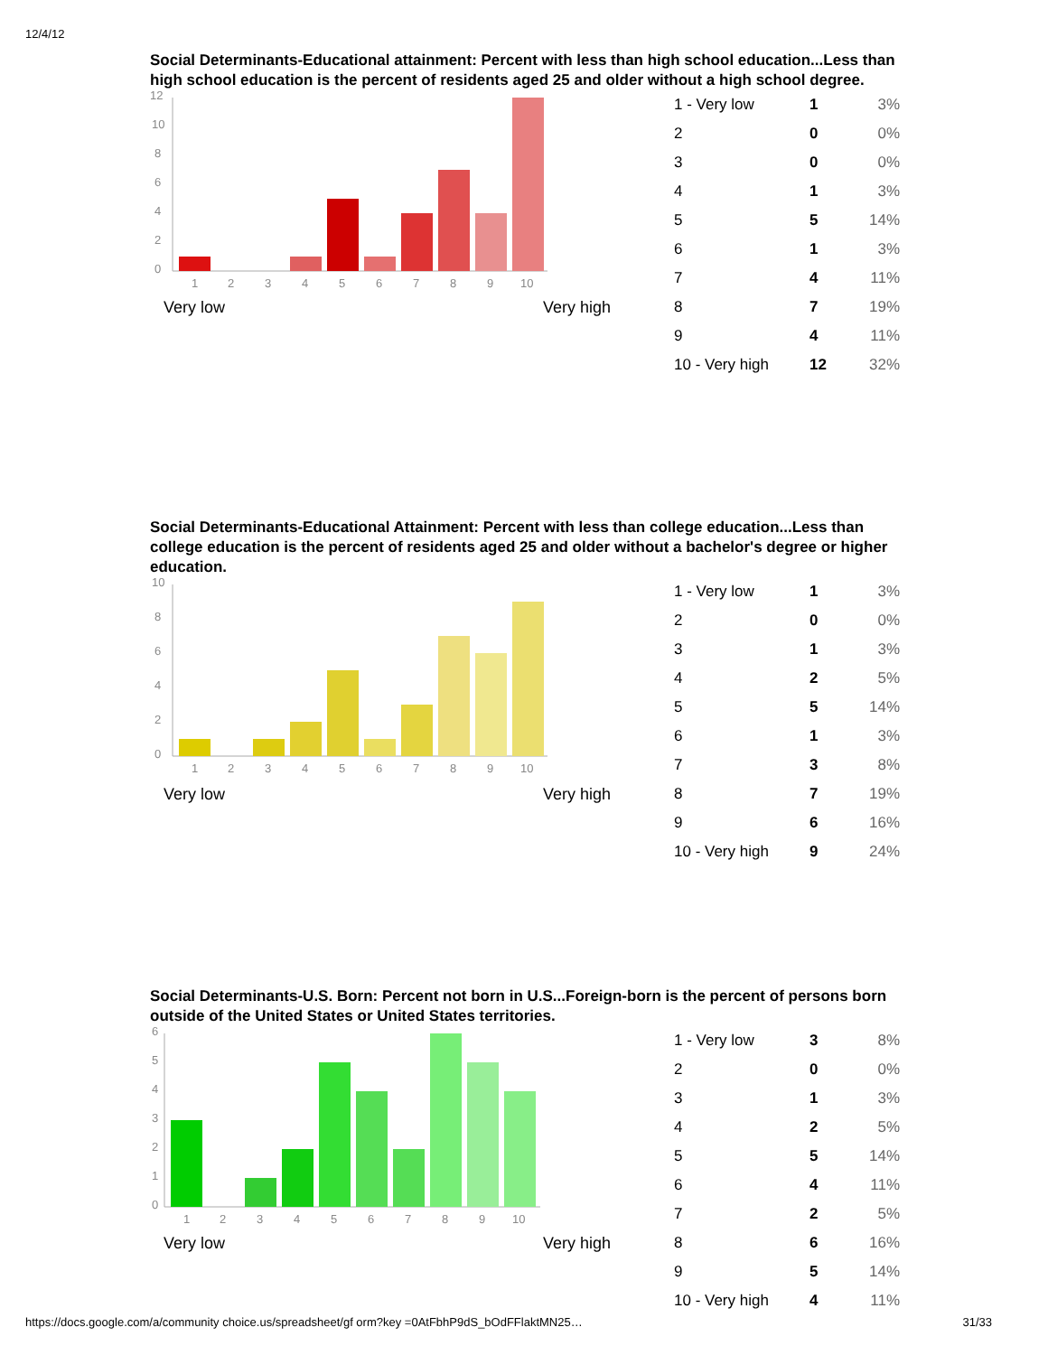12/4/12
Social Determinants-Educational attainment: Percent with less than high school education...Less than high school education is the percent of residents aged 25 and older without a high school degree.
12
10
8
6
4
2
0
1
2
3
4
5
6
7
8
9
10
Very low Very high
| 1 - Very low | 1 | 3% |
| 2 | 0 | 0% |
| 3 | 0 | 0% |
| 4 | 1 | 3% |
| 5 | 5 | 14% |
| 6 | 1 | 3% |
| 7 | 4 | 11% |
| 8 | 7 | 19% |
| 9 | 4 | 11% |
| 10 - Very high | 12 | 32% |
Social Determinants-Educational Attainment: Percent with less than college education...Less than college education is the percent of residents aged 25 and older without a bachelor's degree or higher education.
10
8
6
4
2
0
1
2
3
4
5
6
7
8
9
10
Very low Very high
| 1 - Very low | 1 | 3% |
| 2 | 0 | 0% |
| 3 | 1 | 3% |
| 4 | 2 | 5% |
| 5 | 5 | 14% |
| 6 | 1 | 3% |
| 7 | 3 | 8% |
| 8 | 7 | 19% |
| 9 | 6 | 16% |
| 10 - Very high | 9 | 24% |
Social Determinants-U.S. Born: Percent not born in U.S...Foreign-born is the percent of persons born outside of the United States or United States territories.
6
5
4
3
2
1
0
1
2
3
4
5
6
7
8
9
10
Very low Very high
| 1 - Very low | 3 | 8% |
| 2 | 0 | 0% |
| 3 | 1 | 3% |
| 4 | 2 | 5% |
| 5 | 5 | 14% |
| 6 | 4 | 11% |
| 7 | 2 | 5% |
| 8 | 6 | 16% |
| 9 | 5 | 14% |
| 10 - Very high | 4 | 11% |
https://docs.google.com/a/community choice.us/spreadsheet/gf orm?key =0AtFbhP9dS_bOdFFlaktMN25… 31/33